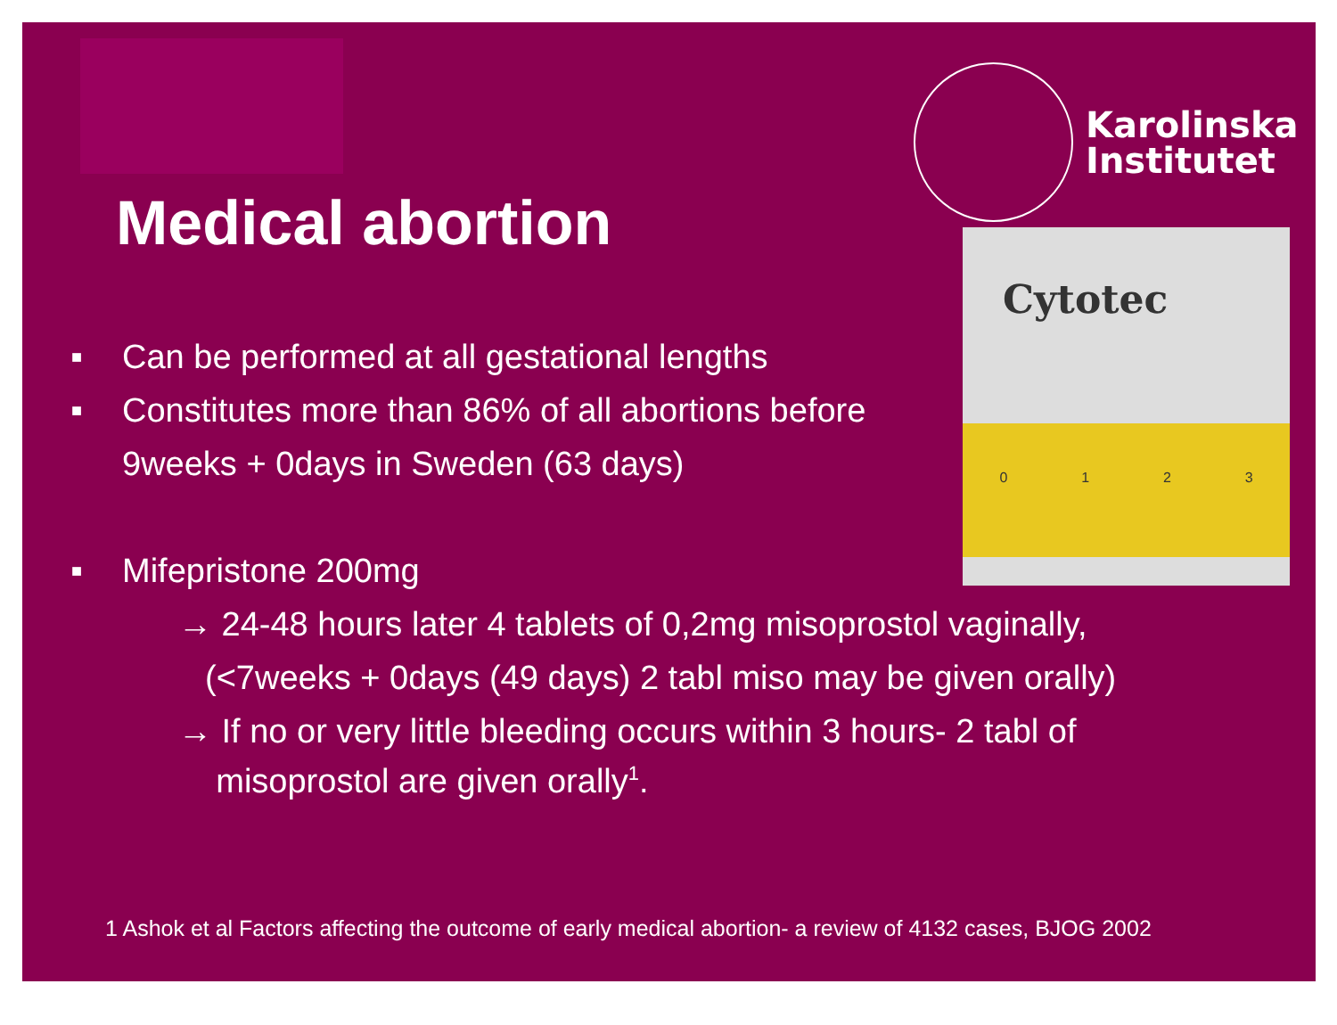Karolinska
Institutet
Cytotec
0 1 2 3
Medical abortion
■ Can be performed at all gestational lengths
■ Constitutes more than 86% of all abortions before
9weeks + 0days in Sweden (63 days)
■ Mifepristone 200mg
→ 24-48 hours later 4 tablets of 0,2mg misoprostol vaginally,
(<7weeks + 0days (49 days) 2 tabl miso may be given orally)
→ If no or very little bleeding occurs within 3 hours- 2 tabl of
misoprostol are given orally<sup>1</sup>.
1 Ashok et al Factors affecting the outcome of early medical abortion- a review of 4132 cases, BJOG 2002